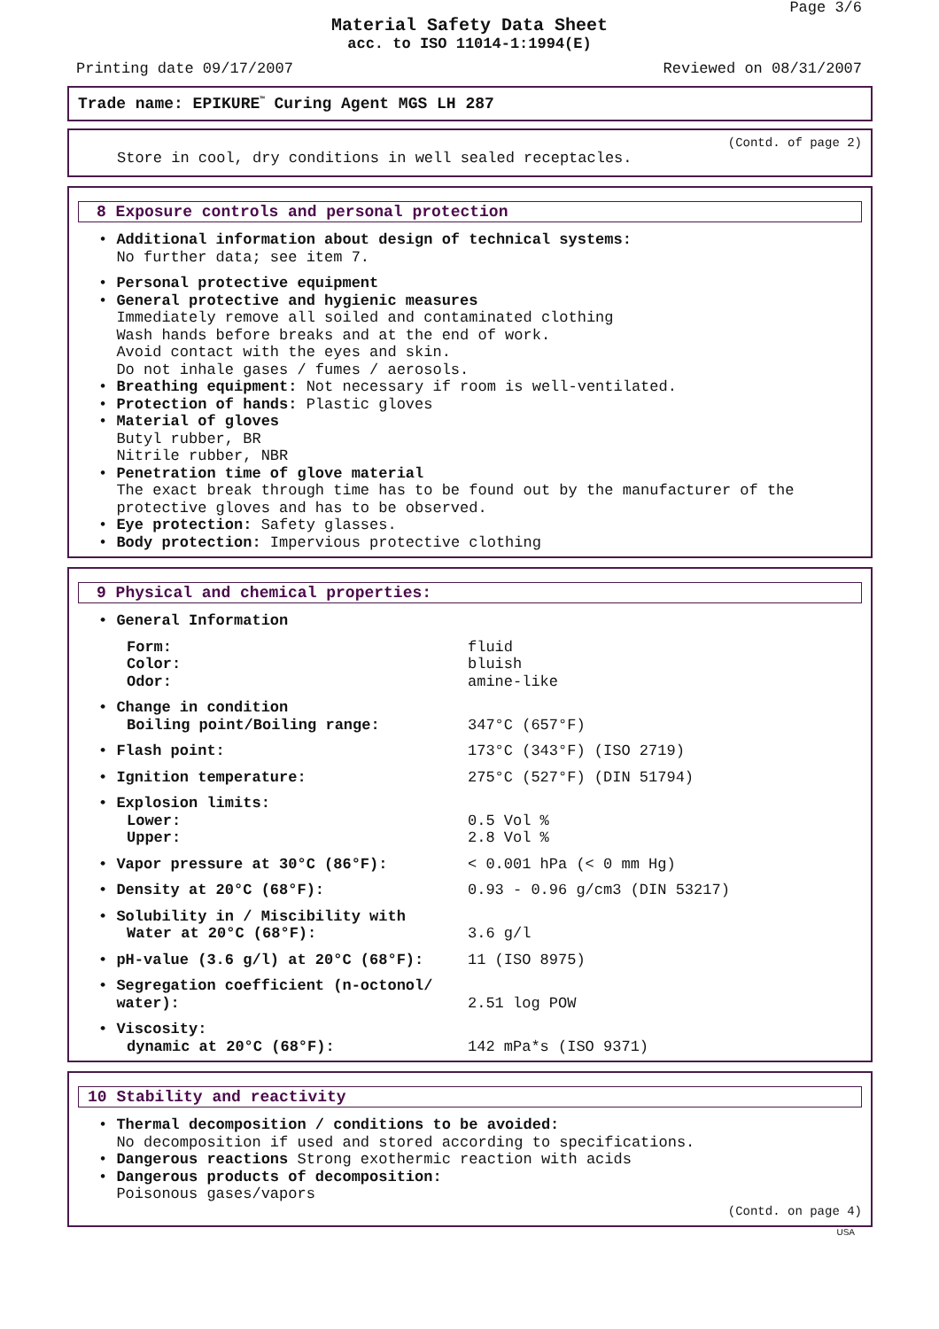Page 3/6
Material Safety Data Sheet
acc. to ISO 11014-1:1994(E)
Printing date 09/17/2007 Reviewed on 08/31/2007
Trade name: EPIKURE<sup>™</sup> Curing Agent MGS LH 287
(Contd. of page 2)
Store in cool, dry conditions in well sealed receptacles.
8 Exposure controls and personal protection
• Additional information about design of technical systems:
No further data; see item 7.
• Personal protective equipment
• General protective and hygienic measures
Immediately remove all soiled and contaminated clothing
Wash hands before breaks and at the end of work.
Avoid contact with the eyes and skin.
Do not inhale gases / fumes / aerosols.
• Breathing equipment: Not necessary if room is well-ventilated.
• Protection of hands: Plastic gloves
• Material of gloves
Butyl rubber, BR
Nitrile rubber, NBR
• Penetration time of glove material
The exact break through time has to be found out by the manufacturer of the
protective gloves and has to be observed.
• Eye protection: Safety glasses.
• Body protection: Impervious protective clothing
9 Physical and chemical properties:
| • General Information | |
| Form: | fluid |
| Color: | bluish |
| Odor: | amine-like |
| • Change in condition | |
| Boiling point/Boiling range: | 347°C (657°F) |
| • Flash point: | 173°C (343°F) (ISO 2719) |
| • Ignition temperature: | 275°C (527°F) (DIN 51794) |
| • Explosion limits: | |
| Lower: | 0.5 Vol % |
| Upper: | 2.8 Vol % |
| • Vapor pressure at 30°C (86°F): | < 0.001 hPa (< 0 mm Hg) |
| • Density at 20°C (68°F): | 0.93 - 0.96 g/cm3 (DIN 53217) |
| • Solubility in / Miscibility with | |
| Water at 20°C (68°F): | 3.6 g/l |
| • pH-value (3.6 g/l) at 20°C (68°F): | 11 (ISO 8975) |
| • Segregation coefficient (n-octonol/ | |
| water): | 2.51 log POW |
| • Viscosity: | |
| dynamic at 20°C (68°F): | 142 mPa*s (ISO 9371) |
10 Stability and reactivity
• Thermal decomposition / conditions to be avoided:
No decomposition if used and stored according to specifications.
• Dangerous reactions Strong exothermic reaction with acids
• Dangerous products of decomposition:
Poisonous gases/vapors
(Contd. on page 4)
USA